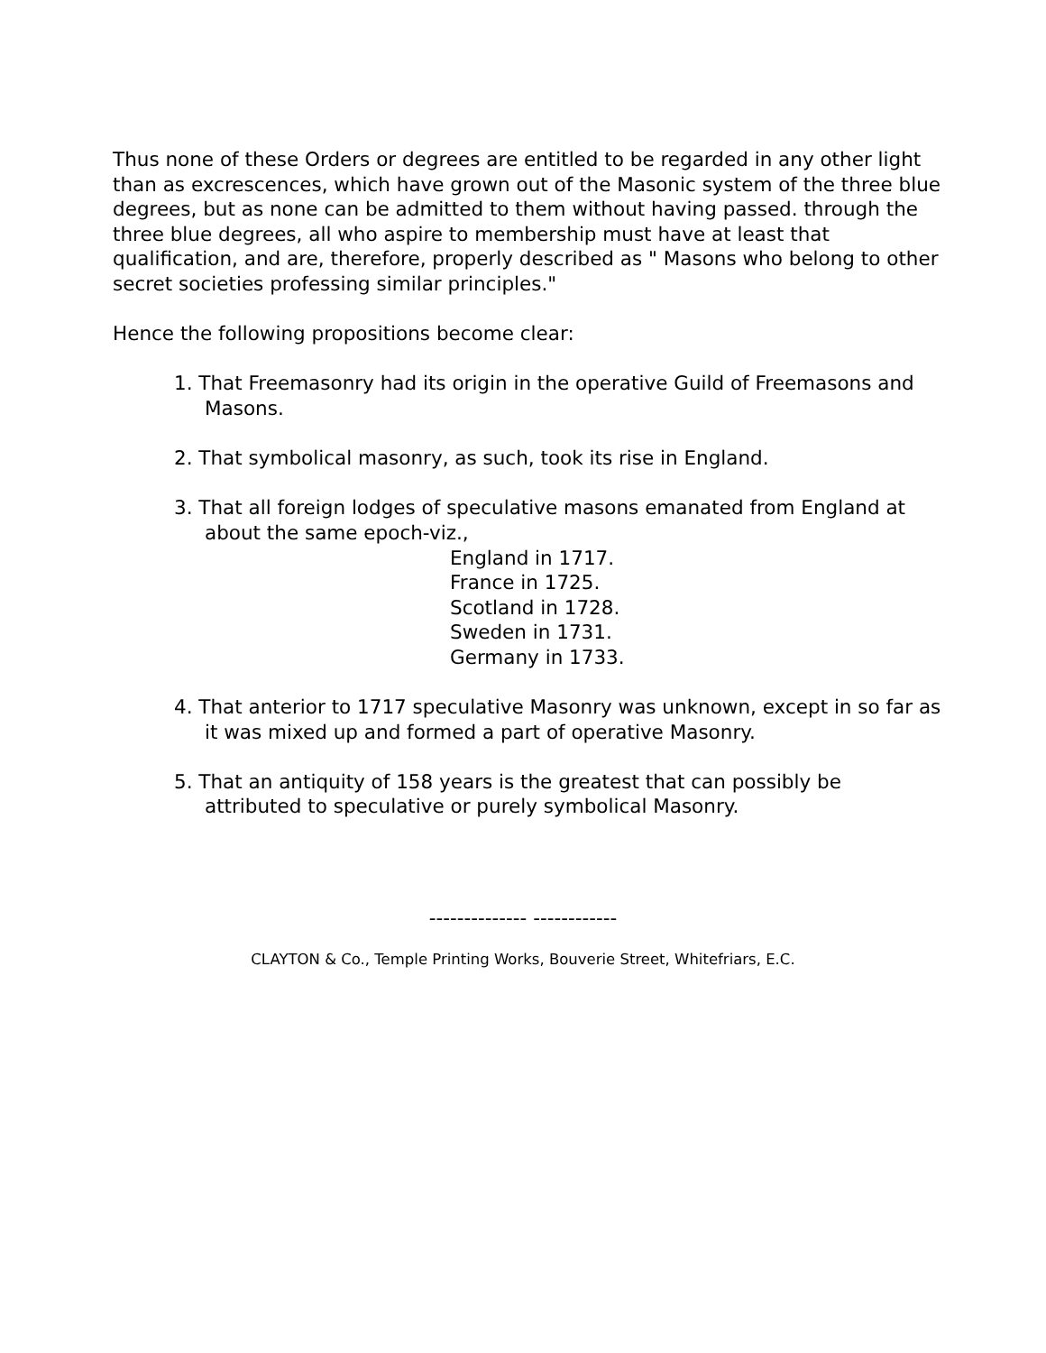Thus none of these Orders or degrees are entitled to be regarded in any other light than as excrescences, which have grown out of the Masonic system of the three blue degrees, but as none can be admitted to them without having passed. through the three blue degrees, all who aspire to membership must have at least that qualification, and are, therefore, properly described as " Masons who belong to other secret societies professing similar principles."
Hence the following propositions become clear:
1. That Freemasonry had its origin in the operative Guild of Freemasons and Masons.
2. That symbolical masonry, as such, took its rise in England.
3. That all foreign lodges of speculative masons emanated from England at about the same epoch-viz.,
England in 1717.
France in 1725.
Scotland in 1728.
Sweden in 1731.
Germany in 1733.
4. That anterior to 1717 speculative Masonry was unknown, except in so far as it was mixed up and formed a part of operative Masonry.
5. That an antiquity of 158 years is the greatest that can possibly be attributed to speculative or purely symbolical Masonry.
-------------- ------------
CLAYTON & Co., Temple Printing Works, Bouverie Street, Whitefriars, E.C.